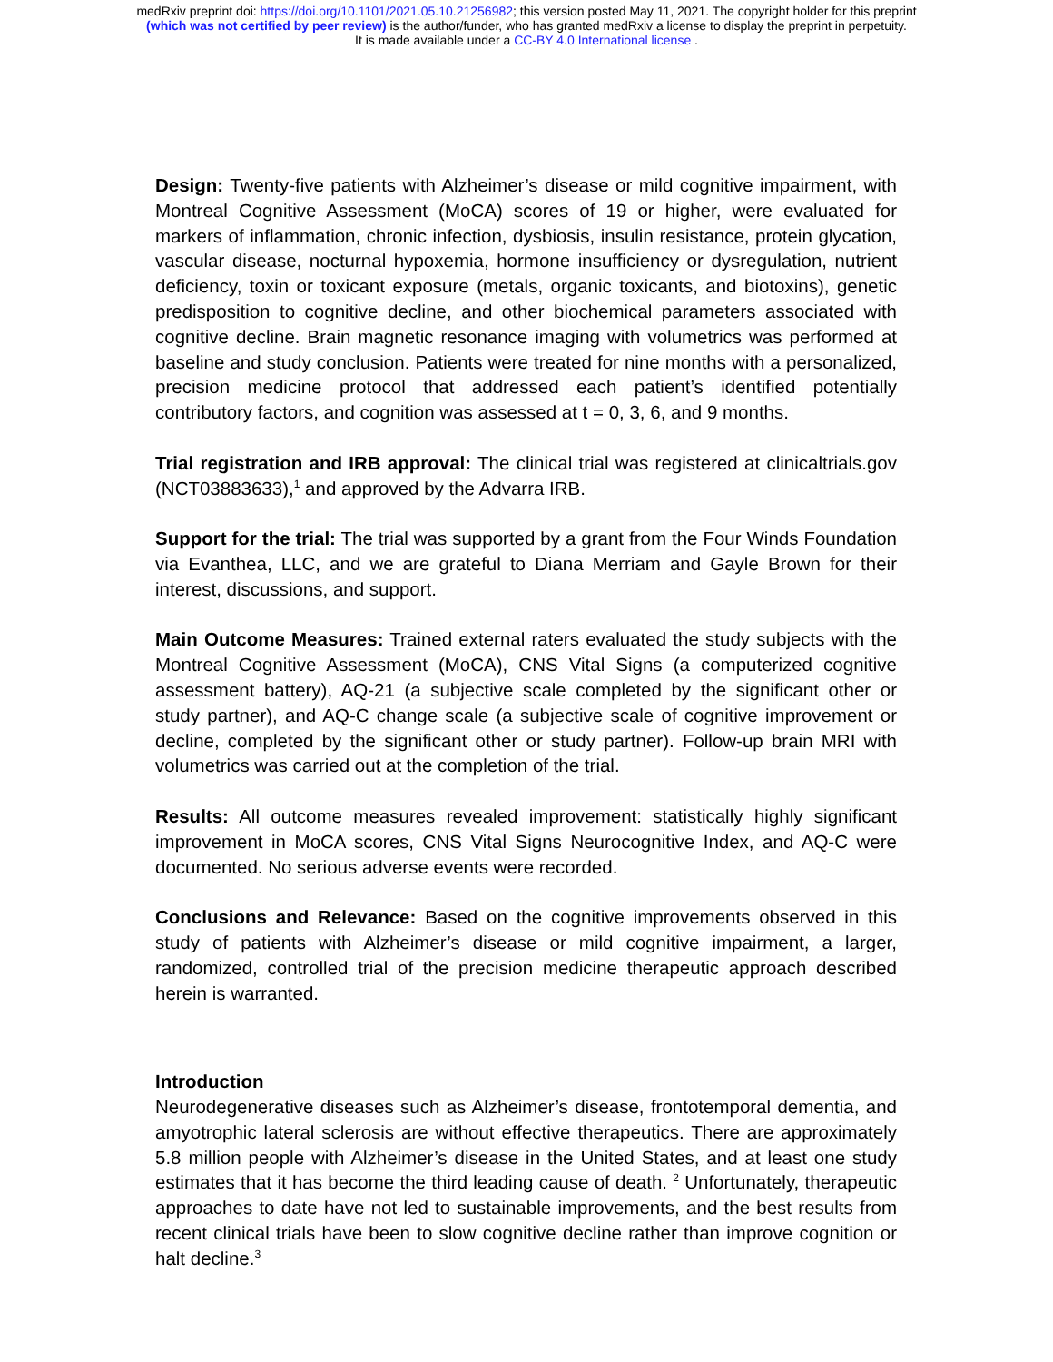medRxiv preprint doi: https://doi.org/10.1101/2021.05.10.21256982; this version posted May 11, 2021. The copyright holder for this preprint
(which was not certified by peer review) is the author/funder, who has granted medRxiv a license to display the preprint in perpetuity.
It is made available under a CC-BY 4.0 International license .
Design: Twenty-five patients with Alzheimer’s disease or mild cognitive impairment, with Montreal Cognitive Assessment (MoCA) scores of 19 or higher, were evaluated for markers of inflammation, chronic infection, dysbiosis, insulin resistance, protein glycation, vascular disease, nocturnal hypoxemia, hormone insufficiency or dysregulation, nutrient deficiency, toxin or toxicant exposure (metals, organic toxicants, and biotoxins), genetic predisposition to cognitive decline, and other biochemical parameters associated with cognitive decline. Brain magnetic resonance imaging with volumetrics was performed at baseline and study conclusion. Patients were treated for nine months with a personalized, precision medicine protocol that addressed each patient’s identified potentially contributory factors, and cognition was assessed at t = 0, 3, 6, and 9 months.
Trial registration and IRB approval: The clinical trial was registered at clinicaltrials.gov (NCT03883633),<sup>1</sup> and approved by the Advarra IRB.
Support for the trial: The trial was supported by a grant from the Four Winds Foundation via Evanthea, LLC, and we are grateful to Diana Merriam and Gayle Brown for their interest, discussions, and support.
Main Outcome Measures: Trained external raters evaluated the study subjects with the Montreal Cognitive Assessment (MoCA), CNS Vital Signs (a computerized cognitive assessment battery), AQ-21 (a subjective scale completed by the significant other or study partner), and AQ-C change scale (a subjective scale of cognitive improvement or decline, completed by the significant other or study partner). Follow-up brain MRI with volumetrics was carried out at the completion of the trial.
Results: All outcome measures revealed improvement: statistically highly significant improvement in MoCA scores, CNS Vital Signs Neurocognitive Index, and AQ-C were documented. No serious adverse events were recorded.
Conclusions and Relevance: Based on the cognitive improvements observed in this study of patients with Alzheimer’s disease or mild cognitive impairment, a larger, randomized, controlled trial of the precision medicine therapeutic approach described herein is warranted.
Introduction
Neurodegenerative diseases such as Alzheimer’s disease, frontotemporal dementia, and amyotrophic lateral sclerosis are without effective therapeutics. There are approximately 5.8 million people with Alzheimer’s disease in the United States, and at least one study estimates that it has become the third leading cause of death. <sup>2</sup> Unfortunately, therapeutic approaches to date have not led to sustainable improvements, and the best results from recent clinical trials have been to slow cognitive decline rather than improve cognition or halt decline.<sup>3</sup>